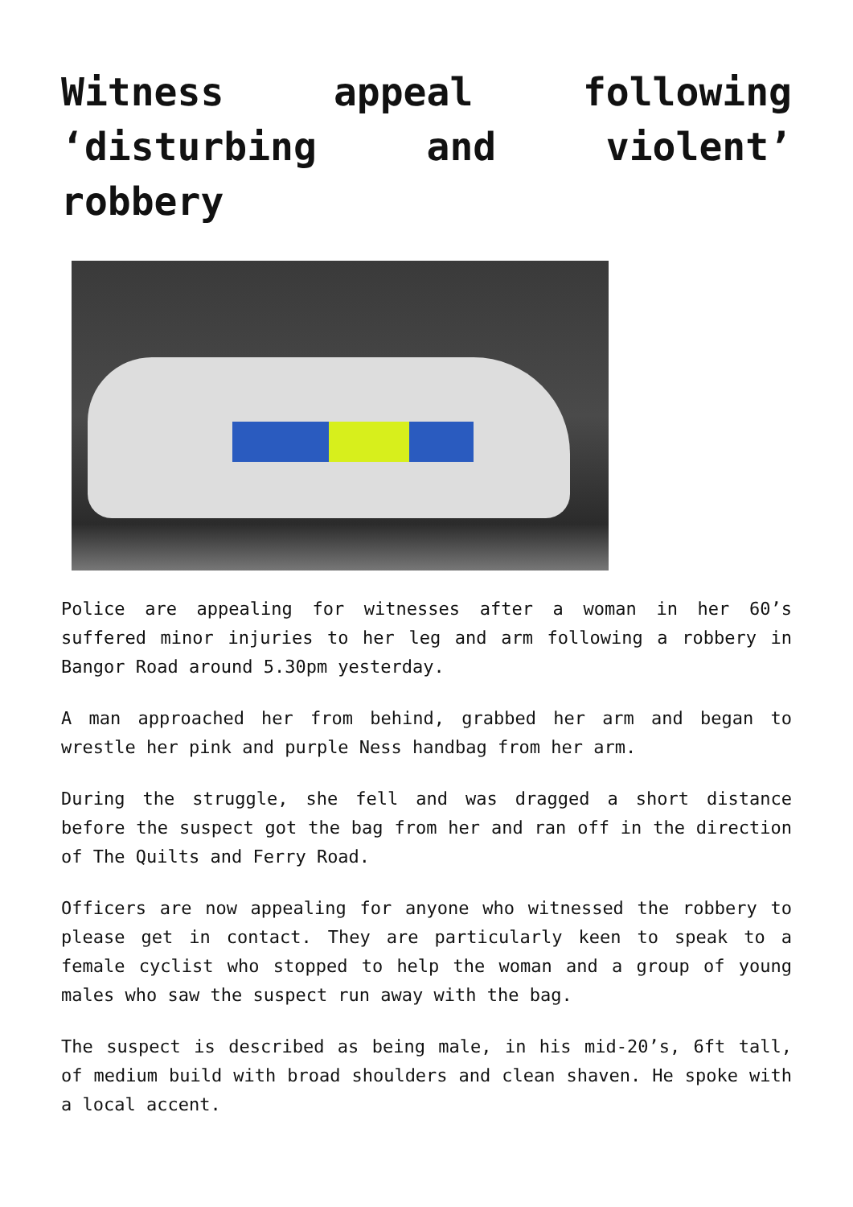Witness appeal following ‘disturbing and violent’ robbery
Police are appealing for witnesses after a woman in her 60’s suffered minor injuries to her leg and arm following a robbery in Bangor Road around 5.30pm yesterday.
A man approached her from behind, grabbed her arm and began to wrestle her pink and purple Ness handbag from her arm.
During the struggle, she fell and was dragged a short distance before the suspect got the bag from her and ran off in the direction of The Quilts and Ferry Road.
Officers are now appealing for anyone who witnessed the robbery to please get in contact. They are particularly keen to speak to a female cyclist who stopped to help the woman and a group of young males who saw the suspect run away with the bag.
The suspect is described as being male, in his mid-20’s, 6ft tall, of medium build with broad shoulders and clean shaven. He spoke with a local accent.